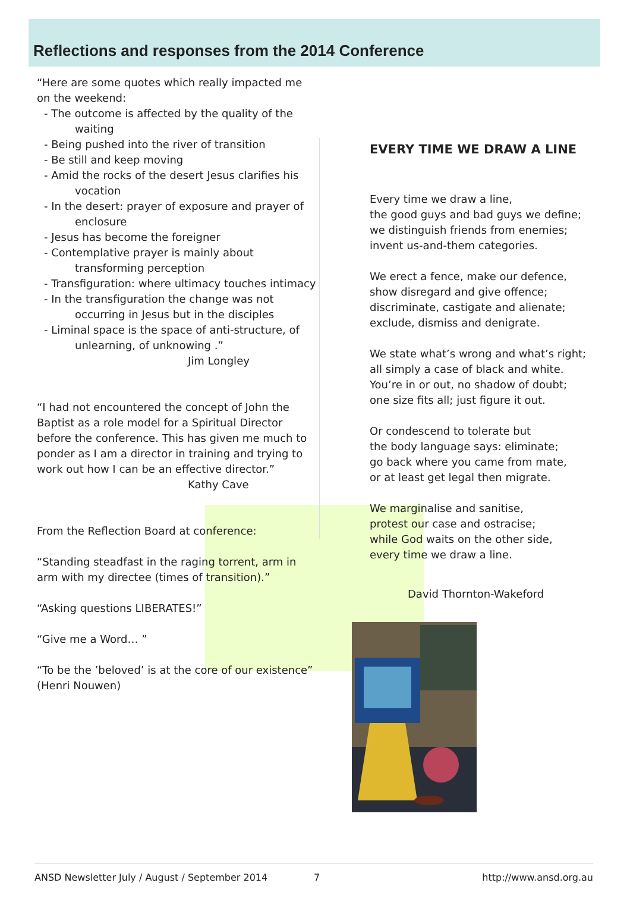Reflections and responses from the 2014 Conference
“Here are some quotes which really impacted me on the weekend:
- The outcome is affected by the quality of the waiting
- Being pushed into the river of transition
- Be still and keep moving
- Amid the rocks of the desert Jesus clarifies his vocation
- In the desert: prayer of exposure and prayer of enclosure
- Jesus has become the foreigner
- Contemplative prayer is mainly about transforming perception
- Transfiguration: where ultimacy touches intimacy
- In the transfiguration the change was not occurring in Jesus but in the disciples
- Liminal space is the space of anti-structure, of unlearning, of unknowing .”
Jim Longley
“I had not encountered the concept of John the Baptist as a role model for a Spiritual Director before the conference. This has given me much to ponder as I am a director in training and trying to work out how I can be an effective director.”
Kathy Cave
From the Reflection Board at conference:
“Standing steadfast in the raging torrent, arm in arm with my directee (times of transition).”
“Asking questions LIBERATES!”
“Give me a Word… ”
“To be the ’beloved’ is at the core of our existence” (Henri Nouwen)
EVERY TIME WE DRAW A LINE
Every time we draw a line,
the good guys and bad guys we define;
we distinguish friends from enemies;
invent us-and-them categories.
We erect a fence, make our defence,
show disregard and give offence;
discriminate, castigate and alienate;
exclude, dismiss and denigrate.
We state what’s wrong and what’s right;
all simply a case of black and white.
You’re in or out, no shadow of doubt;
one size fits all; just figure it out.
Or condescend to tolerate but
the body language says: eliminate;
go back where you came from mate,
or at least get legal then migrate.
We marginalise and sanitise,
protest our case and ostracise;
while God waits on the other side,
every time we draw a line.
David Thornton-Wakeford
ANSD Newsletter July / August / September 2014 7 http://www.ansd.org.au